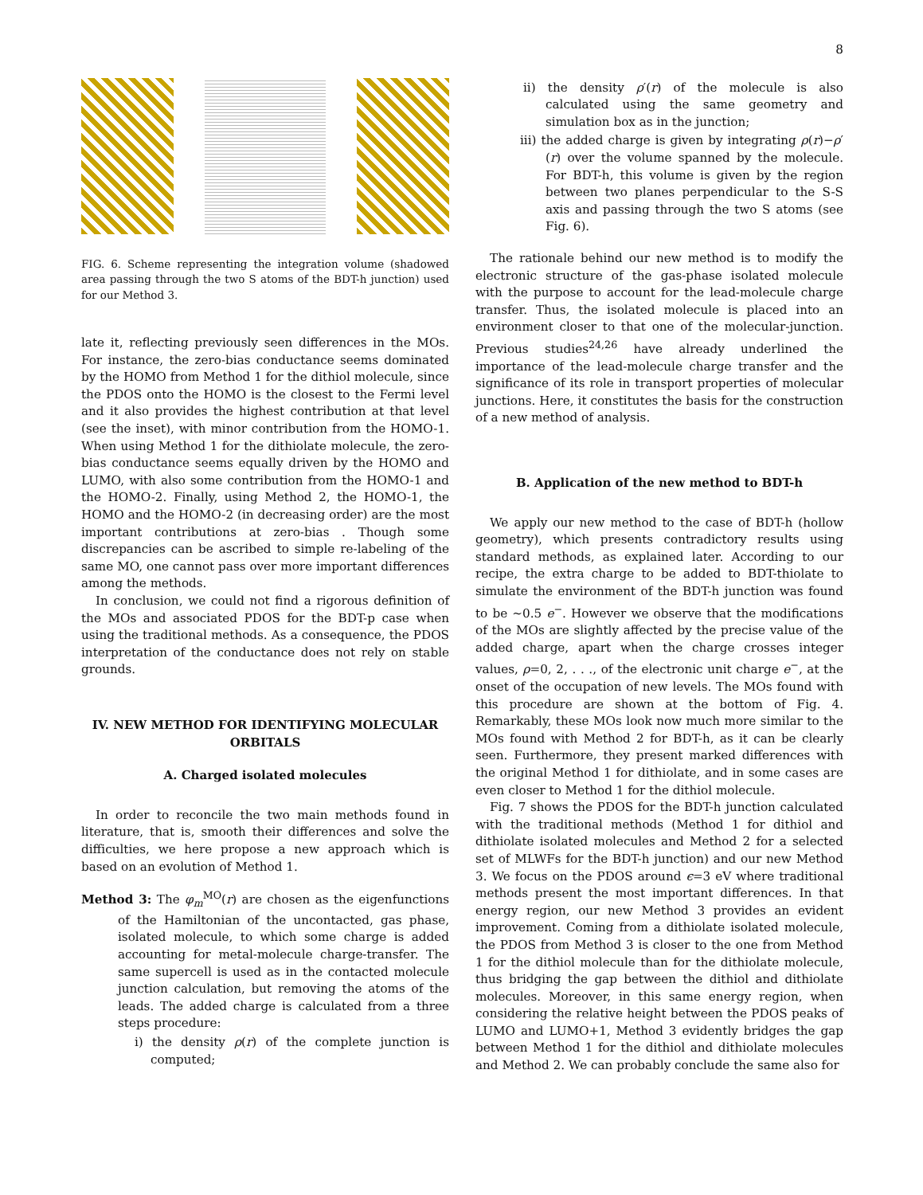8
FIG. 6. Scheme representing the integration volume (shadowed area passing through the two S atoms of the BDT-h junction) used for our Method 3.
late it, reflecting previously seen differences in the MOs. For instance, the zero-bias conductance seems dominated by the HOMO from Method 1 for the dithiol molecule, since the PDOS onto the HOMO is the closest to the Fermi level and it also provides the highest contribution at that level (see the inset), with minor contribution from the HOMO-1. When using Method 1 for the dithiolate molecule, the zero-bias conductance seems equally driven by the HOMO and LUMO, with also some contribution from the HOMO-1 and the HOMO-2. Finally, using Method 2, the HOMO-1, the HOMO and the HOMO-2 (in decreasing order) are the most important contributions at zero-bias . Though some discrepancies can be ascribed to simple re-labeling of the same MO, one cannot pass over more important differences among the methods.
In conclusion, we could not find a rigorous definition of the MOs and associated PDOS for the BDT-p case when using the traditional methods. As a consequence, the PDOS interpretation of the conductance does not rely on stable grounds.
IV. NEW METHOD FOR IDENTIFYING MOLECULAR ORBITALS
A. Charged isolated molecules
In order to reconcile the two main methods found in literature, that is, smooth their differences and solve the difficulties, we here propose a new approach which is based on an evolution of Method 1.
Method 3: The φ<sub>m</sub><sup>MO</sup>(r) are chosen as the eigenfunctions of the Hamiltonian of the uncontacted, gas phase, isolated molecule, to which some charge is added accounting for metal-molecule charge-transfer. The same supercell is used as in the contacted molecule junction calculation, but removing the atoms of the leads. The added charge is calculated from a three steps procedure:
i) the density ρ(r) of the complete junction is computed;
ii) the density ρ′(r) of the molecule is also calculated using the same geometry and simulation box as in the junction;
iii) the added charge is given by integrating ρ(r)−ρ′(r) over the volume spanned by the molecule. For BDT-h, this volume is given by the region between two planes perpendicular to the S-S axis and passing through the two S atoms (see Fig. 6).
The rationale behind our new method is to modify the electronic structure of the gas-phase isolated molecule with the purpose to account for the lead-molecule charge transfer. Thus, the isolated molecule is placed into an environment closer to that one of the molecular-junction. Previous studies<sup>24,26</sup> have already underlined the importance of the lead-molecule charge transfer and the significance of its role in transport properties of molecular junctions. Here, it constitutes the basis for the construction of a new method of analysis.
B. Application of the new method to BDT-h
We apply our new method to the case of BDT-h (hollow geometry), which presents contradictory results using standard methods, as explained later. According to our recipe, the extra charge to be added to BDT-thiolate to simulate the environment of the BDT-h junction was found to be ∼0.5 e<sup>−</sup>. However we observe that the modifications of the MOs are slightly affected by the precise value of the added charge, apart when the charge crosses integer values, ρ=0, 2, . . ., of the electronic unit charge e<sup>−</sup>, at the onset of the occupation of new levels. The MOs found with this procedure are shown at the bottom of Fig. 4. Remarkably, these MOs look now much more similar to the MOs found with Method 2 for BDT-h, as it can be clearly seen. Furthermore, they present marked differences with the original Method 1 for dithiolate, and in some cases are even closer to Method 1 for the dithiol molecule.
Fig. 7 shows the PDOS for the BDT-h junction calculated with the traditional methods (Method 1 for dithiol and dithiolate isolated molecules and Method 2 for a selected set of MLWFs for the BDT-h junction) and our new Method 3. We focus on the PDOS around ϵ=3 eV where traditional methods present the most important differences. In that energy region, our new Method 3 provides an evident improvement. Coming from a dithiolate isolated molecule, the PDOS from Method 3 is closer to the one from Method 1 for the dithiol molecule than for the dithiolate molecule, thus bridging the gap between the dithiol and dithiolate molecules. Moreover, in this same energy region, when considering the relative height between the PDOS peaks of LUMO and LUMO+1, Method 3 evidently bridges the gap between Method 1 for the dithiol and dithiolate molecules and Method 2. We can probably conclude the same also for